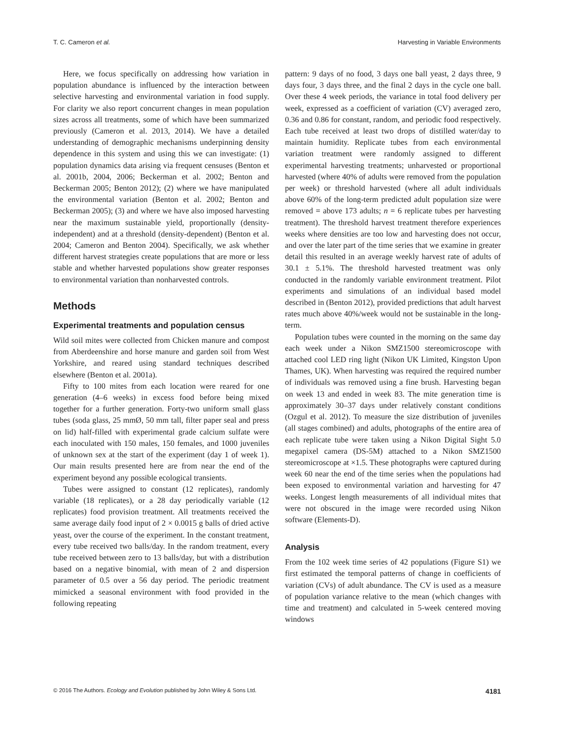T. C. Cameron et al. Harvesting in Variable Environments
Here, we focus specifically on addressing how variation in population abundance is influenced by the interaction between selective harvesting and environmental variation in food supply. For clarity we also report concurrent changes in mean population sizes across all treatments, some of which have been summarized previously (Cameron et al. 2013, 2014). We have a detailed understanding of demographic mechanisms underpinning density dependence in this system and using this we can investigate: (1) population dynamics data arising via frequent censuses (Benton et al. 2001b, 2004, 2006; Beckerman et al. 2002; Benton and Beckerman 2005; Benton 2012); (2) where we have manipulated the environmental variation (Benton et al. 2002; Benton and Beckerman 2005); (3) and where we have also imposed harvesting near the maximum sustainable yield, proportionally (density-independent) and at a threshold (density-dependent) (Benton et al. 2004; Cameron and Benton 2004). Specifically, we ask whether different harvest strategies create populations that are more or less stable and whether harvested populations show greater responses to environmental variation than nonharvested controls.
Methods
Experimental treatments and population census
Wild soil mites were collected from Chicken manure and compost from Aberdeenshire and horse manure and garden soil from West Yorkshire, and reared using standard techniques described elsewhere (Benton et al. 2001a).
Fifty to 100 mites from each location were reared for one generation (4–6 weeks) in excess food before being mixed together for a further generation. Forty-two uniform small glass tubes (soda glass, 25 mmØ, 50 mm tall, filter paper seal and press on lid) half-filled with experimental grade calcium sulfate were each inoculated with 150 males, 150 females, and 1000 juveniles of unknown sex at the start of the experiment (day 1 of week 1). Our main results presented here are from near the end of the experiment beyond any possible ecological transients.
Tubes were assigned to constant (12 replicates), randomly variable (18 replicates), or a 28 day periodically variable (12 replicates) food provision treatment. All treatments received the same average daily food input of 2 × 0.0015 g balls of dried active yeast, over the course of the experiment. In the constant treatment, every tube received two balls/day. In the random treatment, every tube received between zero to 13 balls/day, but with a distribution based on a negative binomial, with mean of 2 and dispersion parameter of 0.5 over a 56 day period. The periodic treatment mimicked a seasonal environment with food provided in the following repeating
pattern: 9 days of no food, 3 days one ball yeast, 2 days three, 9 days four, 3 days three, and the final 2 days in the cycle one ball. Over these 4 week periods, the variance in total food delivery per week, expressed as a coefficient of variation (CV) averaged zero, 0.36 and 0.86 for constant, random, and periodic food respectively. Each tube received at least two drops of distilled water/day to maintain humidity. Replicate tubes from each environmental variation treatment were randomly assigned to different experimental harvesting treatments; unharvested or proportional harvested (where 40% of adults were removed from the population per week) or threshold harvested (where all adult individuals above 60% of the long-term predicted adult population size were removed = above 173 adults; n = 6 replicate tubes per harvesting treatment). The threshold harvest treatment therefore experiences weeks where densities are too low and harvesting does not occur, and over the later part of the time series that we examine in greater detail this resulted in an average weekly harvest rate of adults of 30.1 ± 5.1%. The threshold harvested treatment was only conducted in the randomly variable environment treatment. Pilot experiments and simulations of an individual based model described in (Benton 2012), provided predictions that adult harvest rates much above 40%/week would not be sustainable in the long-term.
Population tubes were counted in the morning on the same day each week under a Nikon SMZ1500 stereomicroscope with attached cool LED ring light (Nikon UK Limited, Kingston Upon Thames, UK). When harvesting was required the required number of individuals was removed using a fine brush. Harvesting began on week 13 and ended in week 83. The mite generation time is approximately 30–37 days under relatively constant conditions (Ozgul et al. 2012). To measure the size distribution of juveniles (all stages combined) and adults, photographs of the entire area of each replicate tube were taken using a Nikon Digital Sight 5.0 megapixel camera (DS-5M) attached to a Nikon SMZ1500 stereomicroscope at ×1.5. These photographs were captured during week 60 near the end of the time series when the populations had been exposed to environmental variation and harvesting for 47 weeks. Longest length measurements of all individual mites that were not obscured in the image were recorded using Nikon software (Elements-D).
Analysis
From the 102 week time series of 42 populations (Figure S1) we first estimated the temporal patterns of change in coefficients of variation (CVs) of adult abundance. The CV is used as a measure of population variance relative to the mean (which changes with time and treatment) and calculated in 5-week centered moving windows
© 2016 The Authors. Ecology and Evolution published by John Wiley & Sons Ltd. 4181